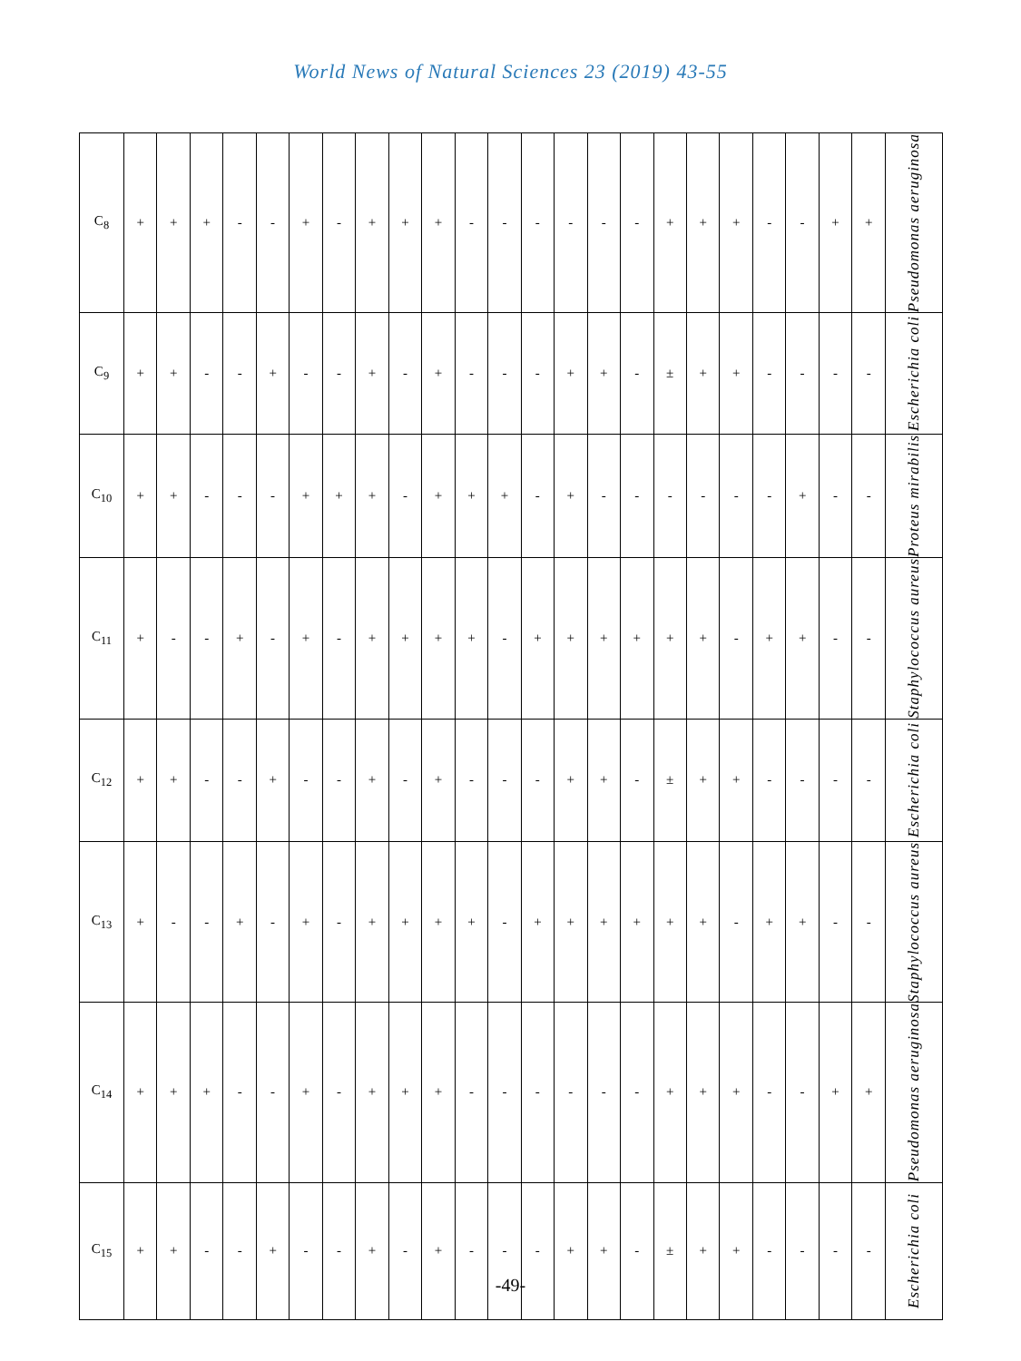World News of Natural Sciences 23 (2019) 43-55
| C<sub>8</sub> | + | + | + | - | - | + | - | + | + | + | - | - | - | - | - | - | + | + | + | - | - | + | + | Pseudomonas aeruginosa |
| C<sub>9</sub> | + | + | - | - | + | - | - | + | - | + | - | - | - | + | + | - | ± | + | + | - | - | - | - | Escherichia coli |
| C<sub>10</sub> | + | + | - | - | - | + | + | + | - | + | + | + | - | + | - | - | - | - | - | - | + | - | - | Proteus mirabilis |
| C<sub>11</sub> | + | - | - | + | - | + | - | + | + | + | + | - | + | + | + | + | + | + | - | + | + | - | - | Staphylococcus aureus |
| C<sub>12</sub> | + | + | - | - | + | - | - | + | - | + | - | - | - | + | + | - | ± | + | + | - | - | - | - | Escherichia coli |
| C<sub>13</sub> | + | - | - | + | - | + | - | + | + | + | + | - | + | + | + | + | + | + | - | + | + | - | - | Staphylococcus aureus |
| C<sub>14</sub> | + | + | + | - | - | + | - | + | + | + | - | - | - | - | - | - | + | + | + | - | - | + | + | Pseudomonas aeruginosa |
| C<sub>15</sub> | + | + | - | - | + | - | - | + | - | + | - | - | - | + | + | - | ± | + | + | - | - | - | - | Escherichia coli |
-49-